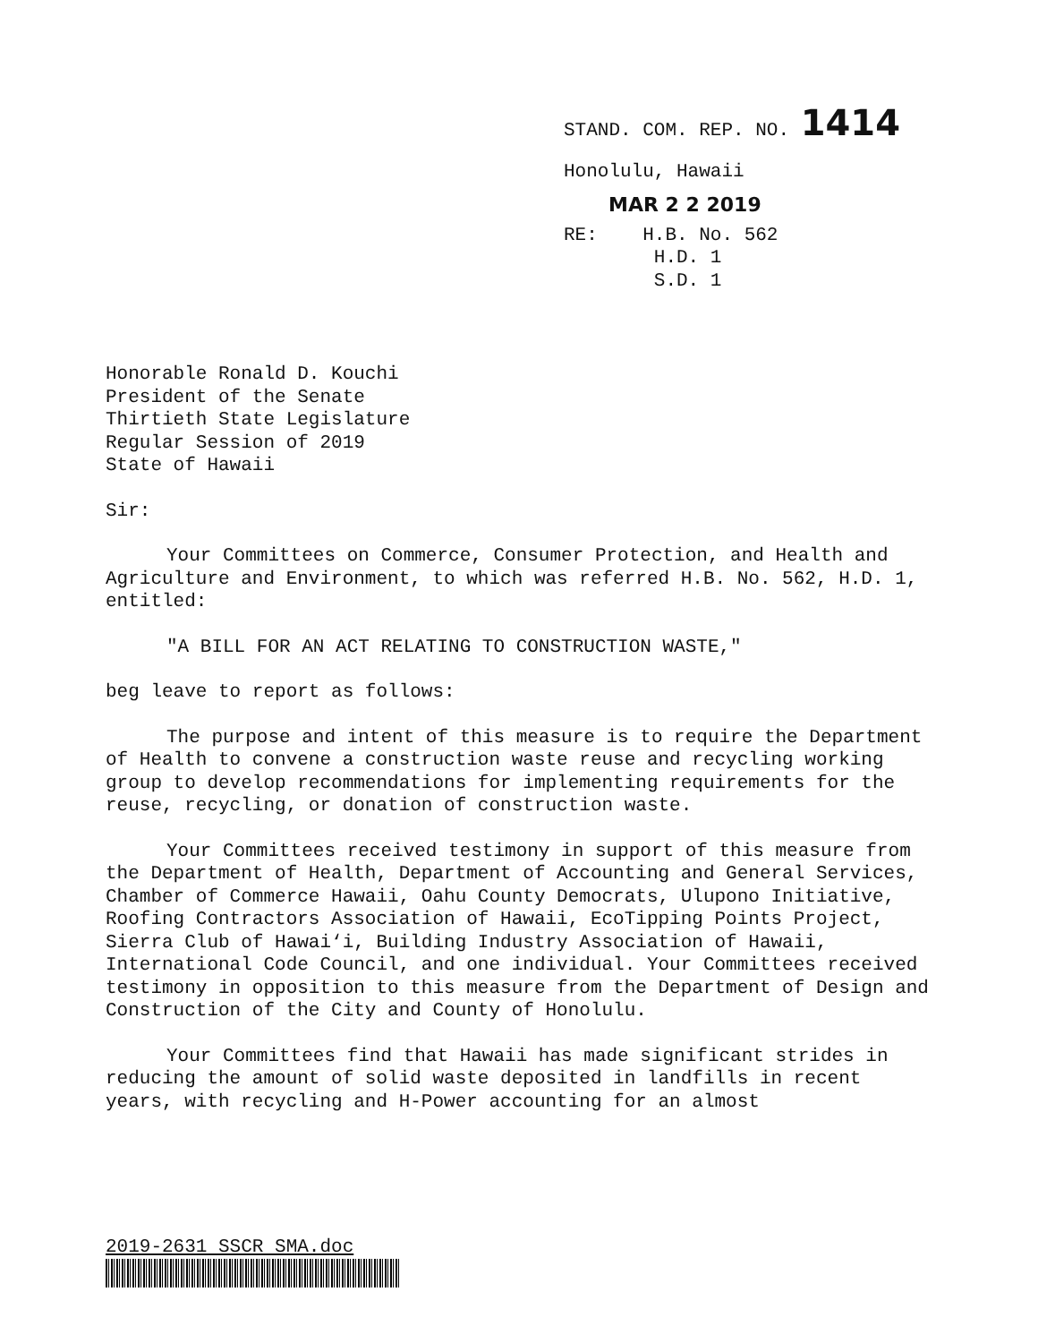STAND. COM. REP. NO. 1414
Honolulu, Hawaii
MAR 2 2 2019
RE: H.B. No. 562
H.D. 1
S.D. 1
Honorable Ronald D. Kouchi
President of the Senate
Thirtieth State Legislature
Regular Session of 2019
State of Hawaii
Sir:
Your Committees on Commerce, Consumer Protection, and Health and Agriculture and Environment, to which was referred H.B. No. 562, H.D. 1, entitled:
"A BILL FOR AN ACT RELATING TO CONSTRUCTION WASTE,"
beg leave to report as follows:
The purpose and intent of this measure is to require the Department of Health to convene a construction waste reuse and recycling working group to develop recommendations for implementing requirements for the reuse, recycling, or donation of construction waste.
Your Committees received testimony in support of this measure from the Department of Health, Department of Accounting and General Services, Chamber of Commerce Hawaii, Oahu County Democrats, Ulupono Initiative, Roofing Contractors Association of Hawaii, EcoTipping Points Project, Sierra Club of Hawai‘i, Building Industry Association of Hawaii, International Code Council, and one individual. Your Committees received testimony in opposition to this measure from the Department of Design and Construction of the City and County of Honolulu.
Your Committees find that Hawaii has made significant strides in reducing the amount of solid waste deposited in landfills in recent years, with recycling and H-Power accounting for an almost
2019-2631 SSCR SMA.doc